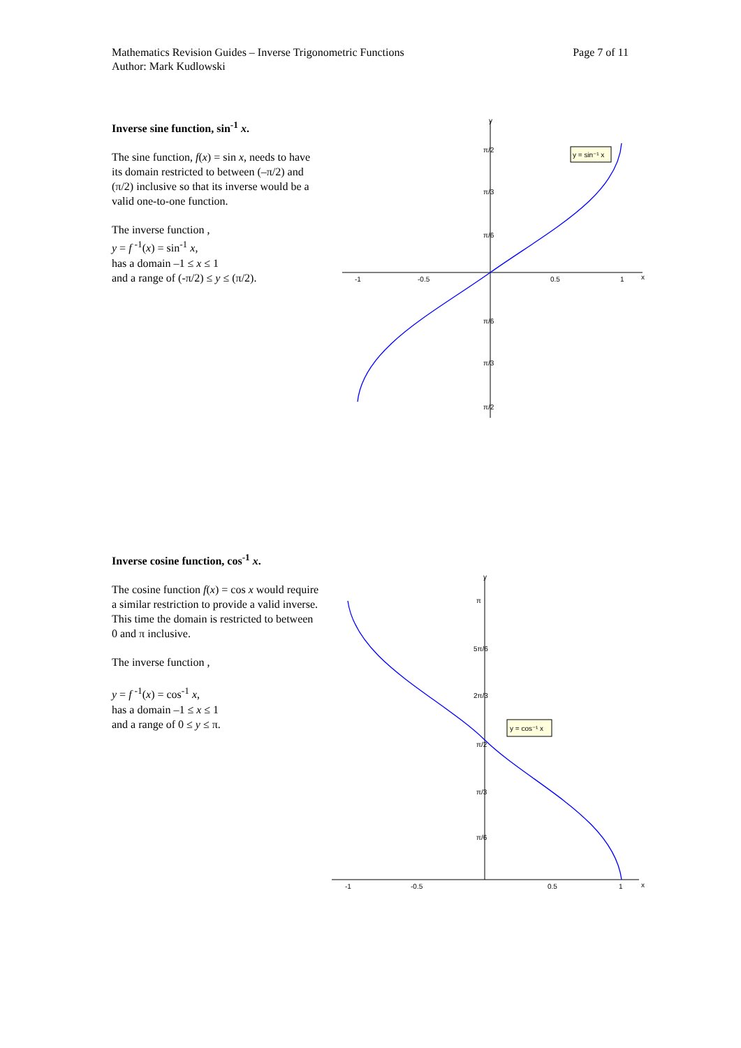Mathematics Revision Guides – Inverse Trigonometric Functions
Author: Mark Kudlowski
Page 7 of 11
Inverse sine function, sin<sup>-1</sup> x.
The sine function, f(x) = sin x, needs to have its domain restricted to between (–π/2) and (π/2) inclusive so that its inverse would be a valid one-to-one function.
The inverse function ,
y = f <sup>-1</sup>(x) = sin<sup>-1</sup> x,
has a domain –1 ≤ x ≤ 1
and a range of (-π/2) ≤ y ≤ (π/2).
y
x
-1
-0.5
0.5
1
π/2
π/3
π/6
π/6
π/3
π/2
y = sin⁻¹ x
Inverse cosine function, cos<sup>-1</sup> x.
The cosine function f(x) = cos x would require a similar restriction to provide a valid inverse. This time the domain is restricted to between 0 and π inclusive.
The inverse function ,
y = f <sup>-1</sup>(x) = cos<sup>-1</sup> x,
has a domain –1 ≤ x ≤ 1
and a range of 0 ≤ y ≤ π.
y
x
-1
-0.5
0.5
1
π
5π/6
2π/3
π/2
π/3
π/6
y = cos⁻¹ x